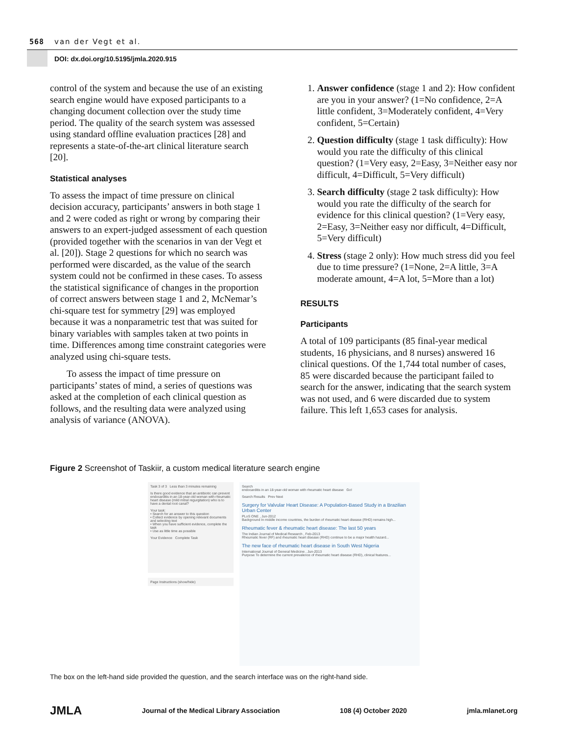568 van der Vegt et al.
DOI: dx.doi.org/10.5195/jmla.2020.915
control of the system and because the use of an existing search engine would have exposed participants to a changing document collection over the study time period. The quality of the search system was assessed using standard offline evaluation practices [28] and represents a state-of-the-art clinical literature search [20].
Statistical analyses
To assess the impact of time pressure on clinical decision accuracy, participants’ answers in both stage 1 and 2 were coded as right or wrong by comparing their answers to an expert-judged assessment of each question (provided together with the scenarios in van der Vegt et al. [20]). Stage 2 questions for which no search was performed were discarded, as the value of the search system could not be confirmed in these cases. To assess the statistical significance of changes in the proportion of correct answers between stage 1 and 2, McNemar’s chi-square test for symmetry [29] was employed because it was a nonparametric test that was suited for binary variables with samples taken at two points in time. Differences among time constraint categories were analyzed using chi-square tests.
To assess the impact of time pressure on participants’ states of mind, a series of questions was asked at the completion of each clinical question as follows, and the resulting data were analyzed using analysis of variance (ANOVA).
1. Answer confidence (stage 1 and 2): How confident are you in your answer? (1=No confidence, 2=A little confident, 3=Moderately confident, 4=Very confident, 5=Certain)
2. Question difficulty (stage 1 task difficulty): How would you rate the difficulty of this clinical question? (1=Very easy, 2=Easy, 3=Neither easy nor difficult, 4=Difficult, 5=Very difficult)
3. Search difficulty (stage 2 task difficulty): How would you rate the difficulty of the search for evidence for this clinical question? (1=Very easy, 2=Easy, 3=Neither easy nor difficult, 4=Difficult, 5=Very difficult)
4. Stress (stage 2 only): How much stress did you feel due to time pressure? (1=None, 2=A little, 3=A moderate amount, 4=A lot, 5=More than a lot)
RESULTS
Participants
A total of 109 participants (85 final-year medical students, 16 physicians, and 8 nurses) answered 16 clinical questions. Of the 1,744 total number of cases, 85 were discarded because the participant failed to search for the answer, indicating that the search system was not used, and 6 were discarded due to system failure. This left 1,653 cases for analysis.
Figure 2 Screenshot of Taskiir, a custom medical literature search engine
Task 3 of 3 Less than 3 minutes remaining
Is there good evidence that an antibiotic can prevent endocarditis in an 18-year-old woman with rheumatic heart disease (mild mitral regurgitation) who is to have a dental root canal?
Your task:
• Search for an answer to this question
• Collect evidence by opening relevant documents and selecting text
• When you have sufficient evidence, complete the task
• Use as little time as possible
Your Evidence Complete Task
Page Instructions (show/hide)
Search
endocarditis in an 18-year-old woman with rheumatic heart disease Go!
Search Results Prev Next
Surgery for Valvular Heart Disease: A Population-Based Study in a Brazilian Urban Center
PLoS ONE , Jun-2012
Background In middle income countries, the burden of rheumatic heart disease (RHD) remains high...
Rheumatic fever & rheumatic heart disease: The last 50 years
The Indian Journal of Medical Research , Feb-2013
Rheumatic fever (RF) and rheumatic heart disease (RHD) continue to be a major health hazard...
The new face of rheumatic heart disease in South West Nigeria
International Journal of General Medicine , Jun-2013
Purpose To determine the current prevalence of rheumatic heart disease (RHD), clinical features...
The box on the left-hand side provided the question, and the search interface was on the right-hand side.
JMLA Journal of the Medical Library Association 108 (4) October 2020 jmla.mlanet.org